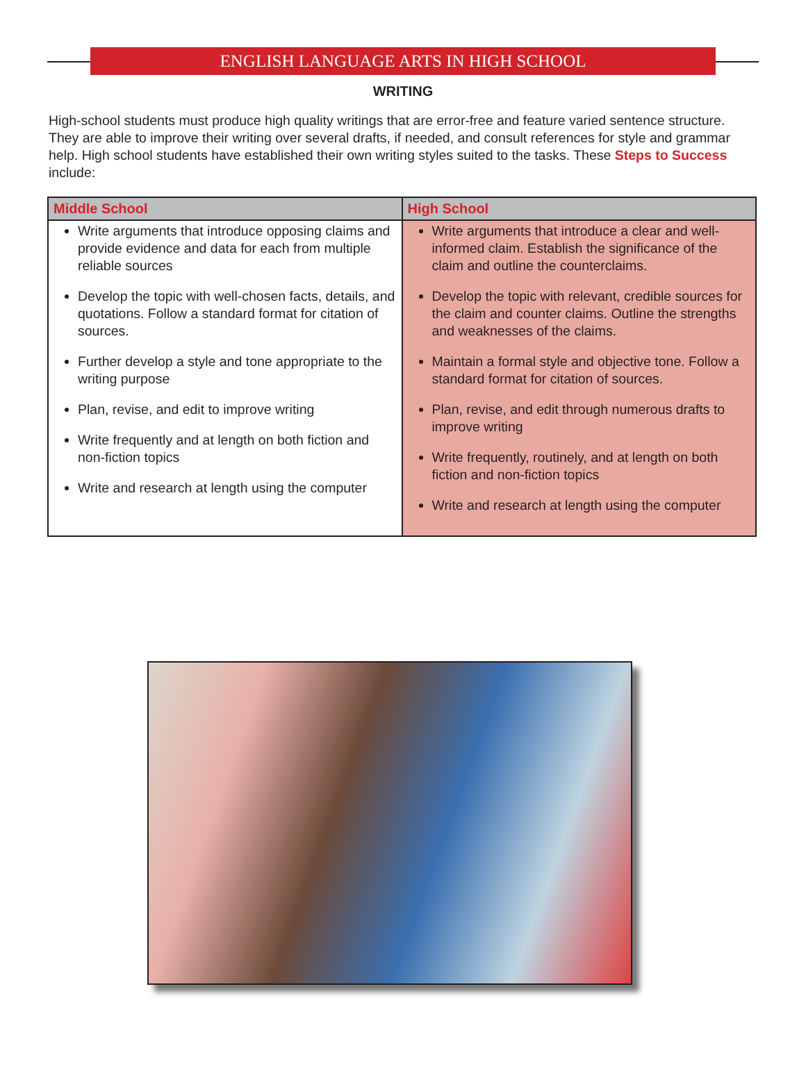ENGLISH LANGUAGE ARTS IN HIGH SCHOOL
WRITING
High-school students must produce high quality writings that are error-free and feature varied sentence structure. They are able to improve their writing over several drafts, if needed, and consult references for style and grammar help. High school students have established their own writing styles suited to the tasks. These Steps to Success include:
| Middle School | High School |
| --- | --- |
| Write arguments that introduce opposing claims and provide evidence and data for each from multiple reliable sources Develop the topic with well-chosen facts, details, and quotations. Follow a standard format for citation of sources. Further develop a style and tone appropriate to the writing purpose Plan, revise, and edit to improve writing Write frequently and at length on both fiction and non-fiction topics Write and research at length using the computer | Write arguments that introduce a clear and well-informed claim. Establish the significance of the claim and outline the counterclaims. Develop the topic with relevant, credible sources for the claim and counter claims. Outline the strengths and weaknesses of the claims. Maintain a formal style and objective tone. Follow a standard format for citation of sources. Plan, revise, and edit through numerous drafts to improve writing Write frequently, routinely, and at length on both fiction and non-fiction topics Write and research at length using the computer |